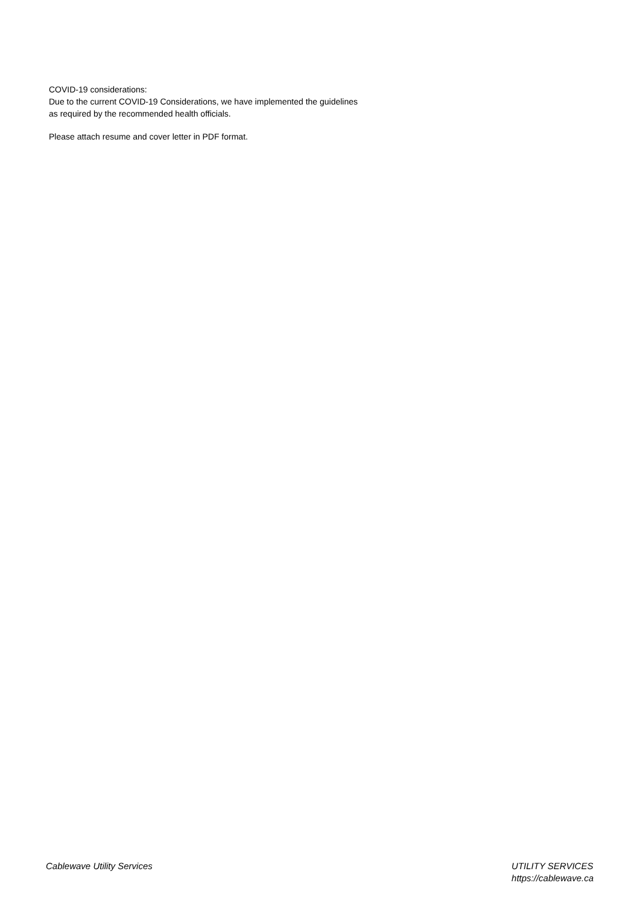COVID-19 considerations:
Due to the current COVID-19 Considerations, we have implemented the guidelines
as required by the recommended health officials.
Please attach resume and cover letter in PDF format.
Cablewave Utility Services UTILITY SERVICES
https://cablewave.ca